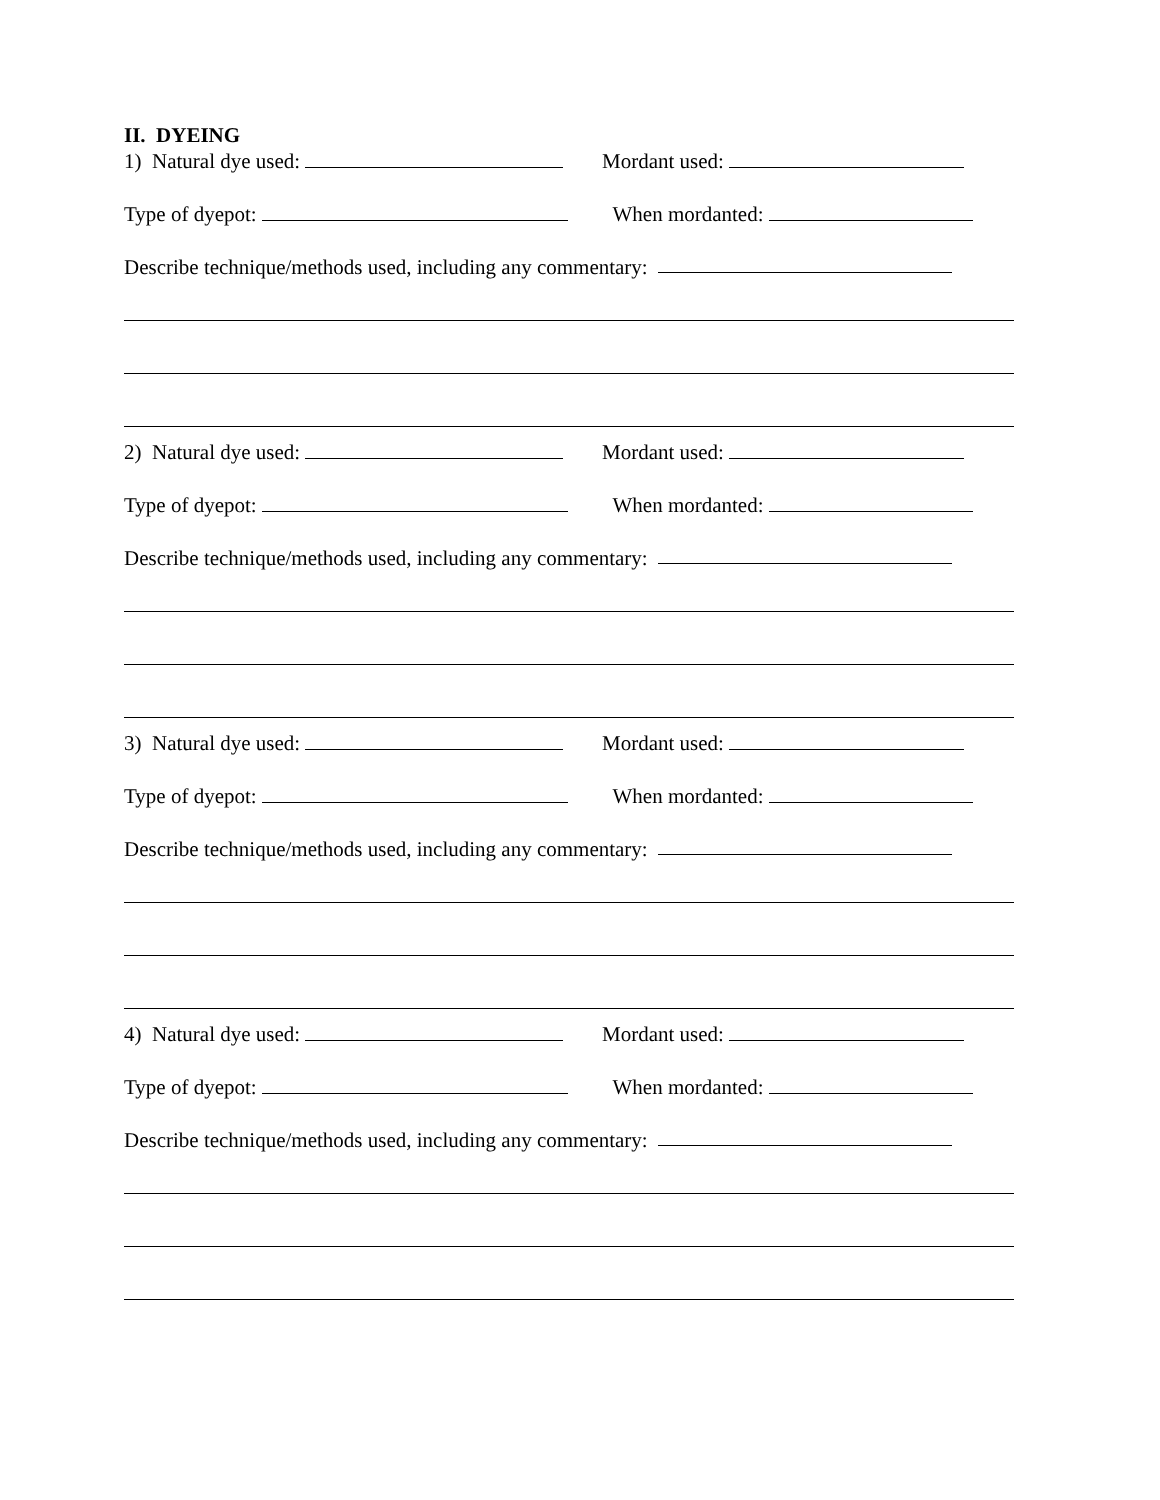II. DYEING
1) Natural dye used: Mordant used:
Type of dyepot: When mordanted:
Describe technique/methods used, including any commentary:
2) Natural dye used: Mordant used:
Type of dyepot: When mordanted:
Describe technique/methods used, including any commentary:
3) Natural dye used: Mordant used:
Type of dyepot: When mordanted:
Describe technique/methods used, including any commentary:
4) Natural dye used: Mordant used:
Type of dyepot: When mordanted:
Describe technique/methods used, including any commentary: